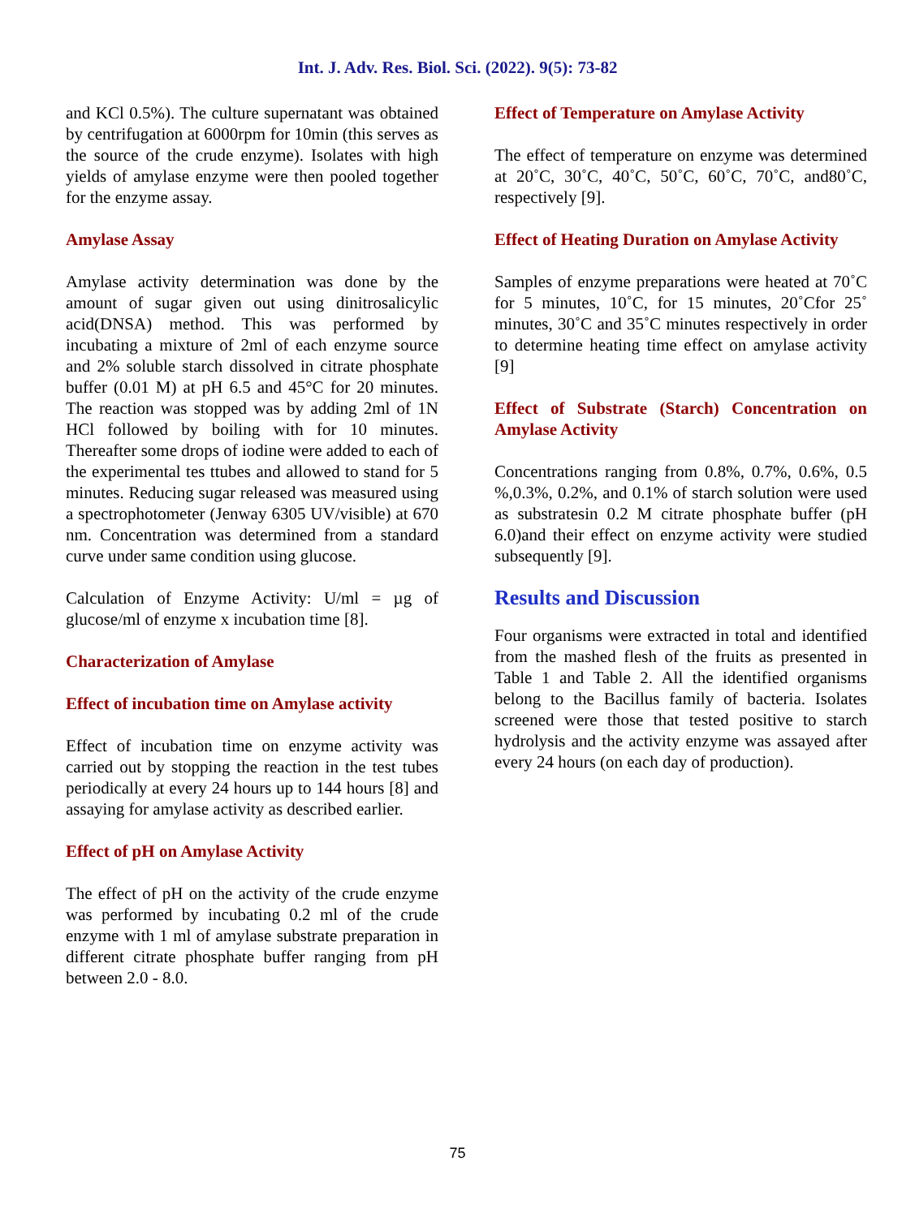Int. J. Adv. Res. Biol. Sci. (2022). 9(5): 73-82
and KCl 0.5%). The culture supernatant was obtained by centrifugation at 6000rpm for 10min (this serves as the source of the crude enzyme). Isolates with high yields of amylase enzyme were then pooled together for the enzyme assay.
Amylase Assay
Amylase activity determination was done by the amount of sugar given out using dinitrosalicylic acid(DNSA) method. This was performed by incubating a mixture of 2ml of each enzyme source and 2% soluble starch dissolved in citrate phosphate buffer (0.01 M) at pH 6.5 and 45°C for 20 minutes. The reaction was stopped was by adding 2ml of 1N HCl followed by boiling with for 10 minutes. Thereafter some drops of iodine were added to each of the experimental tes ttubes and allowed to stand for 5 minutes. Reducing sugar released was measured using a spectrophotometer (Jenway 6305 UV/visible) at 670 nm. Concentration was determined from a standard curve under same condition using glucose.
Calculation of Enzyme Activity: U/ml = µg of glucose/ml of enzyme x incubation time [8].
Characterization of Amylase
Effect of incubation time on Amylase activity
Effect of incubation time on enzyme activity was carried out by stopping the reaction in the test tubes periodically at every 24 hours up to 144 hours [8] and assaying for amylase activity as described earlier.
Effect of pH on Amylase Activity
The effect of pH on the activity of the crude enzyme was performed by incubating 0.2 ml of the crude enzyme with 1 ml of amylase substrate preparation in different citrate phosphate buffer ranging from pH between 2.0 - 8.0.
Effect of Temperature on Amylase Activity
The effect of temperature on enzyme was determined at 20˚C, 30˚C, 40˚C, 50˚C, 60˚C, 70˚C, and80˚C, respectively [9].
Effect of Heating Duration on Amylase Activity
Samples of enzyme preparations were heated at 70˚C for 5 minutes, 10˚C, for 15 minutes, 20˚Cfor 25˚ minutes, 30˚C and 35˚C minutes respectively in order to determine heating time effect on amylase activity [9]
Effect of Substrate (Starch) Concentration on Amylase Activity
Concentrations ranging from 0.8%, 0.7%, 0.6%, 0.5 %,0.3%, 0.2%, and 0.1% of starch solution were used as substratesin 0.2 M citrate phosphate buffer (pH 6.0)and their effect on enzyme activity were studied subsequently [9].
Results and Discussion
Four organisms were extracted in total and identified from the mashed flesh of the fruits as presented in Table 1 and Table 2. All the identified organisms belong to the Bacillus family of bacteria. Isolates screened were those that tested positive to starch hydrolysis and the activity enzyme was assayed after every 24 hours (on each day of production).
75